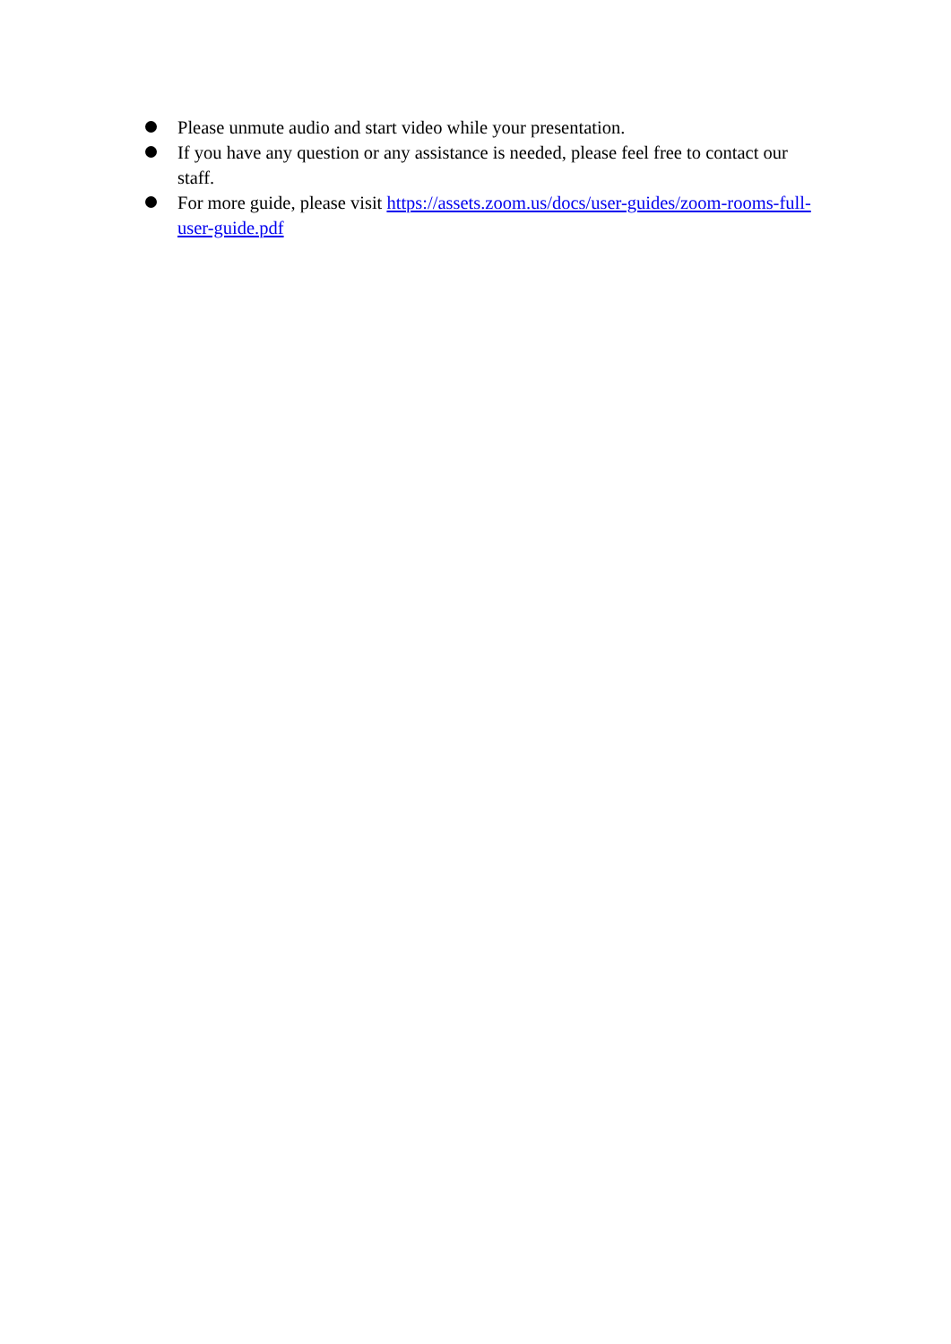Please unmute audio and start video while your presentation.
If you have any question or any assistance is needed, please feel free to contact our staff.
For more guide, please visit https://assets.zoom.us/docs/user-guides/zoom-rooms-full-user-guide.pdf